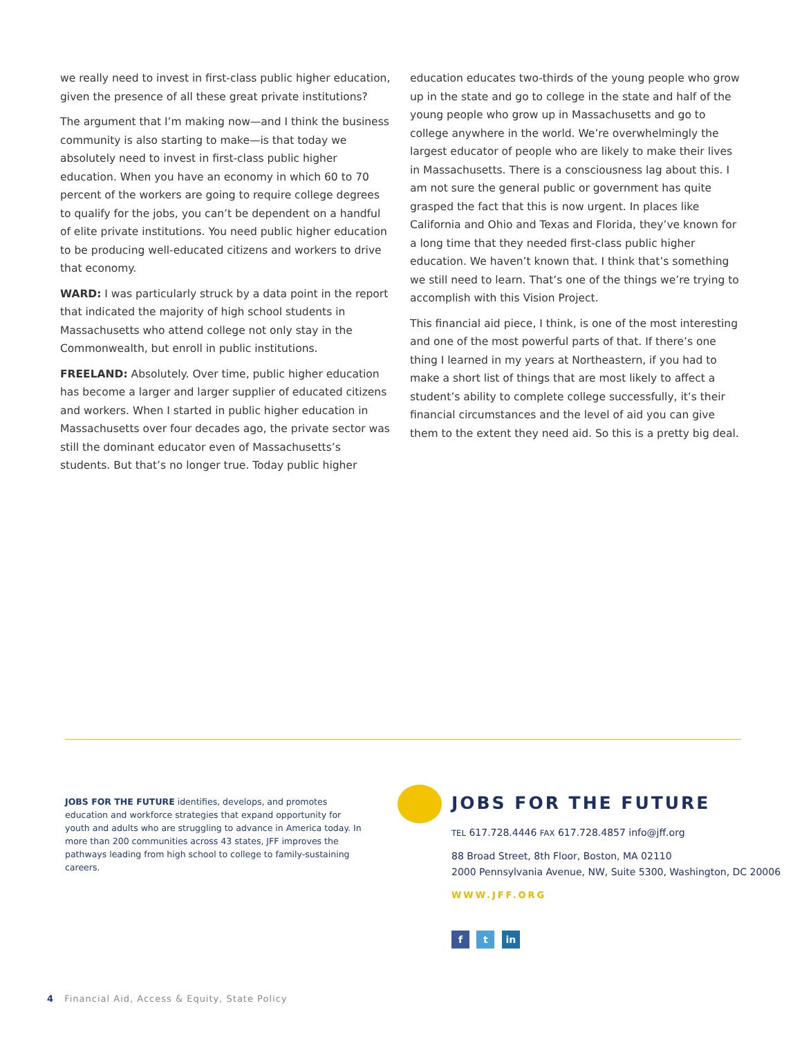we really need to invest in first-class public higher education, given the presence of all these great private institutions?
The argument that I’m making now—and I think the business community is also starting to make—is that today we absolutely need to invest in first-class public higher education. When you have an economy in which 60 to 70 percent of the workers are going to require college degrees to qualify for the jobs, you can’t be dependent on a handful of elite private institutions. You need public higher education to be producing well-educated citizens and workers to drive that economy.
WARD: I was particularly struck by a data point in the report that indicated the majority of high school students in Massachusetts who attend college not only stay in the Commonwealth, but enroll in public institutions.
FREELAND: Absolutely. Over time, public higher education has become a larger and larger supplier of educated citizens and workers. When I started in public higher education in Massachusetts over four decades ago, the private sector was still the dominant educator even of Massachusetts’s students. But that’s no longer true. Today public higher
education educates two-thirds of the young people who grow up in the state and go to college in the state and half of the young people who grow up in Massachusetts and go to college anywhere in the world. We’re overwhelmingly the largest educator of people who are likely to make their lives in Massachusetts. There is a consciousness lag about this. I am not sure the general public or government has quite grasped the fact that this is now urgent. In places like California and Ohio and Texas and Florida, they’ve known for a long time that they needed first-class public higher education. We haven’t known that. I think that’s something we still need to learn. That’s one of the things we’re trying to accomplish with this Vision Project.
This financial aid piece, I think, is one of the most interesting and one of the most powerful parts of that. If there’s one thing I learned in my years at Northeastern, if you had to make a short list of things that are most likely to affect a student’s ability to complete college successfully, it’s their financial circumstances and the level of aid you can give them to the extent they need aid. So this is a pretty big deal.
JOBS FOR THE FUTURE identifies, develops, and promotes education and workforce strategies that expand opportunity for youth and adults who are struggling to advance in America today. In more than 200 communities across 43 states, JFF improves the pathways leading from high school to college to family-sustaining careers.
JOBS FOR THE FUTURE
TEL 617.728.4446 FAX 617.728.4857 info@jff.org
88 Broad Street, 8th Floor, Boston, MA 02110
2000 Pennsylvania Avenue, NW, Suite 5300, Washington, DC 20006
WWW.JFF.ORG
f t in
4 Financial Aid, Access & Equity, State Policy